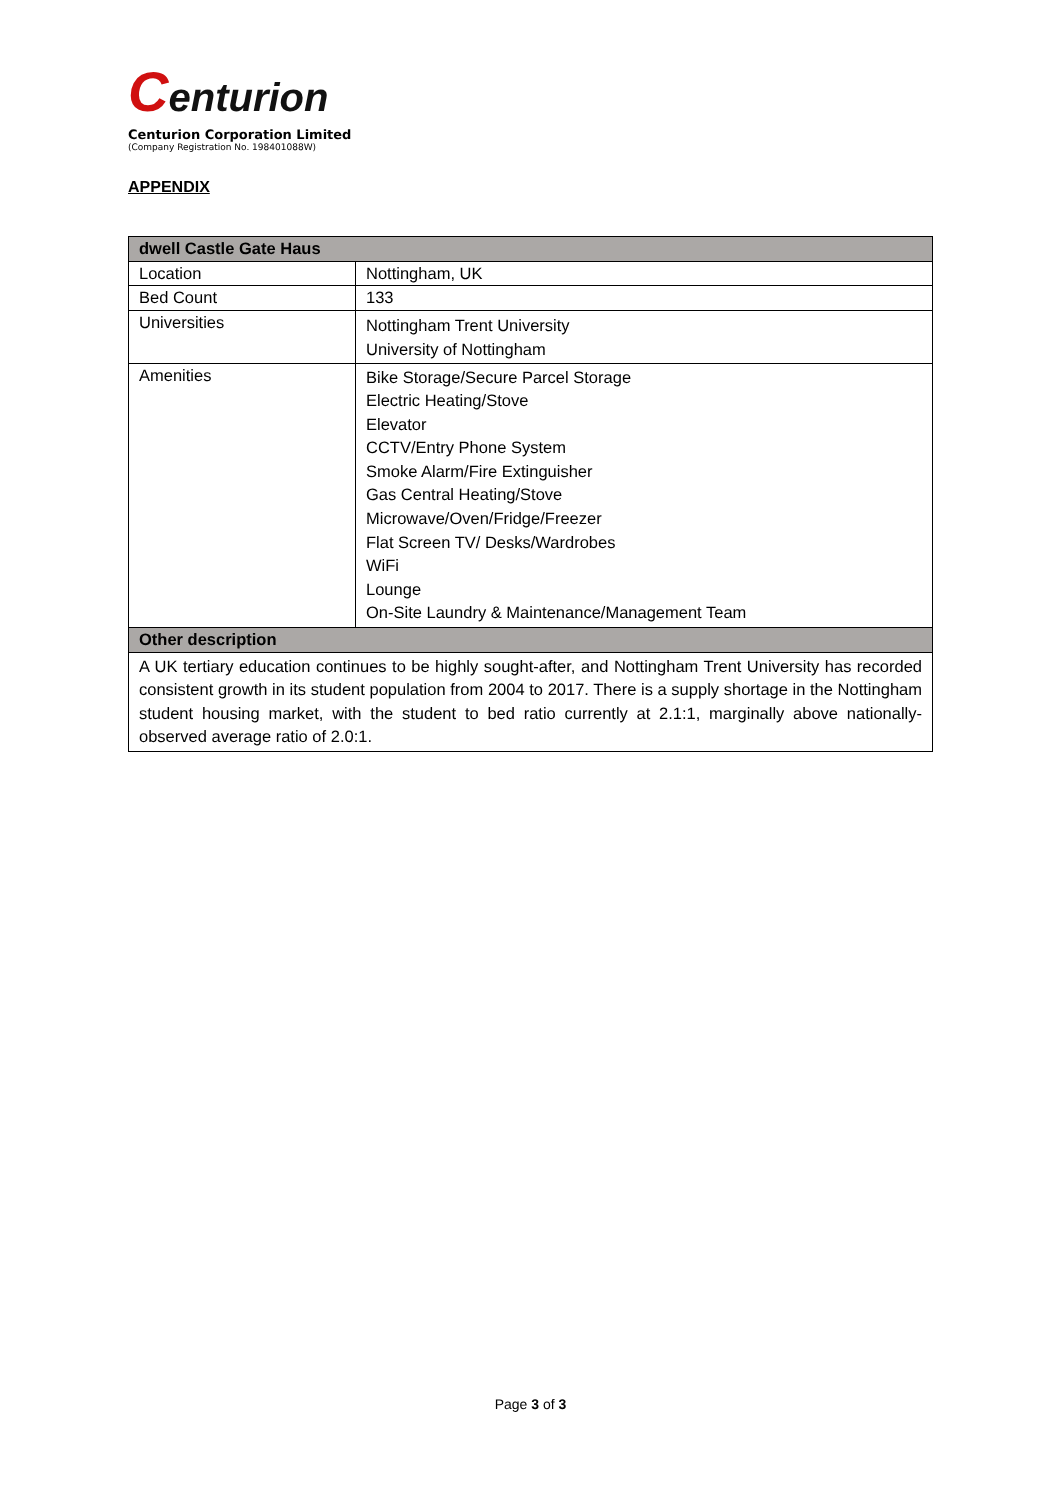Centurion
Centurion Corporation Limited
(Company Registration No. 198401088W)
APPENDIX
| dwell Castle Gate Haus | |
| --- | --- |
| Location | Nottingham, UK |
| Bed Count | 133 |
| Universities | Nottingham Trent University University of Nottingham |
| Amenities | Bike Storage/Secure Parcel Storage Electric Heating/Stove Elevator CCTV/Entry Phone System Smoke Alarm/Fire Extinguisher Gas Central Heating/Stove Microwave/Oven/Fridge/Freezer Flat Screen TV/ Desks/Wardrobes WiFi Lounge On-Site Laundry & Maintenance/Management Team |
| Other description | |
| A UK tertiary education continues to be highly sought-after, and Nottingham Trent University has recorded consistent growth in its student population from 2004 to 2017. There is a supply shortage in the Nottingham student housing market, with the student to bed ratio currently at 2.1:1, marginally above nationally-observed average ratio of 2.0:1. | |
Page 3 of 3